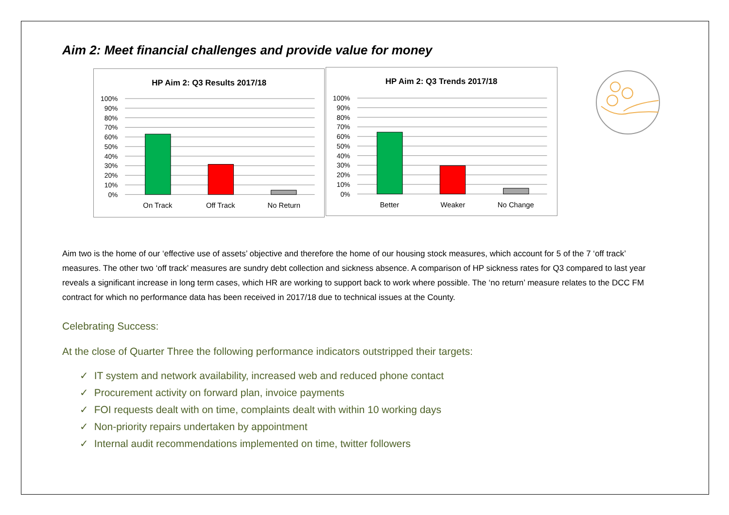Aim 2: Meet financial challenges and provide value for money
HP Aim 2: Q3 Results 2017/18
100%
90%
80%
70%
60%
50%
40%
30%
20%
10%
0%
On Track
Off Track
No Return
HP Aim 2: Q3 Trends 2017/18
100%
90%
80%
70%
60%
50%
40%
30%
20%
10%
0%
Better
Weaker
No Change
Aim two is the home of our ‘effective use of assets’ objective and therefore the home of our housing stock measures, which account for 5 of the 7 ‘off track’ measures. The other two ‘off track’ measures are sundry debt collection and sickness absence. A comparison of HP sickness rates for Q3 compared to last year reveals a significant increase in long term cases, which HR are working to support back to work where possible. The ‘no return’ measure relates to the DCC FM contract for which no performance data has been received in 2017/18 due to technical issues at the County.
Celebrating Success:
At the close of Quarter Three the following performance indicators outstripped their targets:
✓ IT system and network availability, increased web and reduced phone contact
✓ Procurement activity on forward plan, invoice payments
✓ FOI requests dealt with on time, complaints dealt with within 10 working days
✓ Non-priority repairs undertaken by appointment
✓ Internal audit recommendations implemented on time, twitter followers